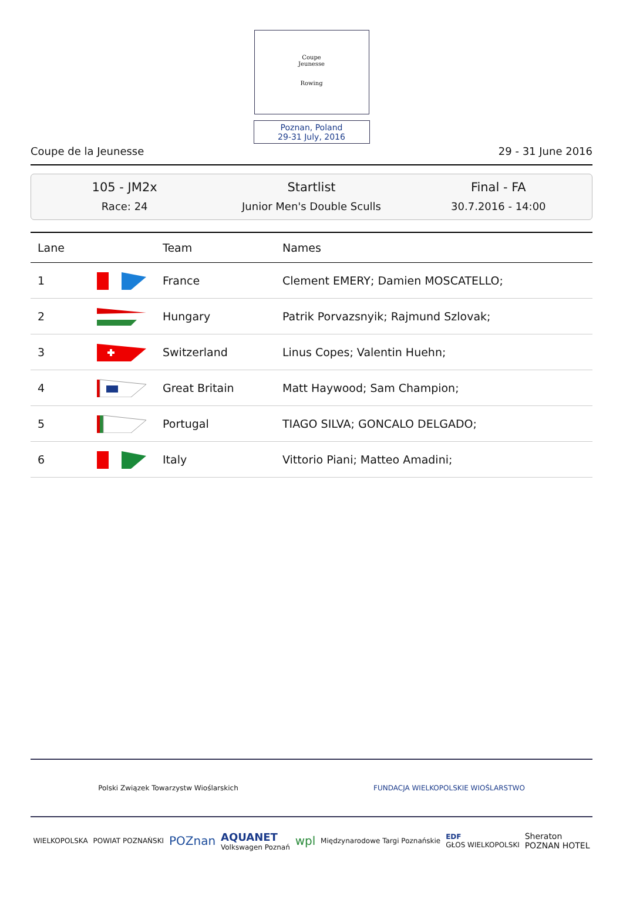Coupe
Jeunesse
Rowing
Poznan, Poland
29-31 July, 2016
Coupe de la Jeunesse 29 - 31 June 2016
105 - JM2x
Race: 24
Startlist
Junior Men's Double Sculls
Final - FA
30.7.2016 - 14:00
| Lane | | Team | Names |
| --- | --- | --- | --- |
| 1 | | France | Clement EMERY; Damien MOSCATELLO; |
| 2 | | Hungary | Patrik Porvazsnyik; Rajmund Szlovak; |
| 3 | | Switzerland | Linus Copes; Valentin Huehn; |
| 4 | | Great Britain | Matt Haywood; Sam Champion; |
| 5 | | Portugal | TIAGO SILVA; GONCALO DELGADO; |
| 6 | | Italy | Vittorio Piani; Matteo Amadini; |
Polski Związek Towarzystw Wioślarskich FUNDACJA WIELKOPOLSKIE WIOŚLARSTWO
WIELKOPOLSKA POWIAT POZNAŃSKI POZnan AQUANET
Volkswagen Poznań wpl Międzynarodowe Targi Poznańskie EDF
GŁOS WIELKOPOLSKI Sheraton
POZNAN HOTEL